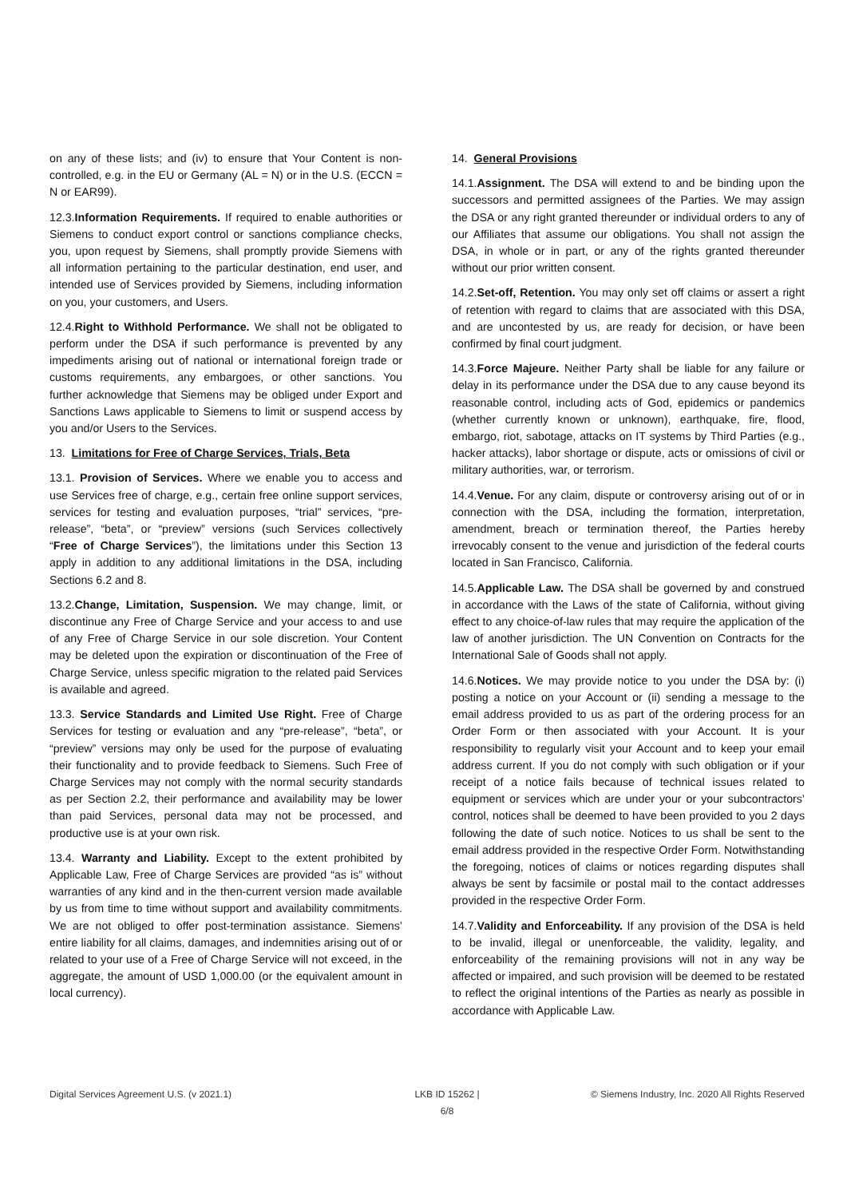on any of these lists; and (iv) to ensure that Your Content is non-controlled, e.g. in the EU or Germany (AL = N) or in the U.S. (ECCN = N or EAR99).
12.3.Information Requirements. If required to enable authorities or Siemens to conduct export control or sanctions compliance checks, you, upon request by Siemens, shall promptly provide Siemens with all information pertaining to the particular destination, end user, and intended use of Services provided by Siemens, including information on you, your customers, and Users.
12.4.Right to Withhold Performance. We shall not be obligated to perform under the DSA if such performance is prevented by any impediments arising out of national or international foreign trade or customs requirements, any embargoes, or other sanctions. You further acknowledge that Siemens may be obliged under Export and Sanctions Laws applicable to Siemens to limit or suspend access by you and/or Users to the Services.
13. Limitations for Free of Charge Services, Trials, Beta
13.1. Provision of Services. Where we enable you to access and use Services free of charge, e.g., certain free online support services, services for testing and evaluation purposes, “trial” services, “pre-release”, “beta”, or “preview” versions (such Services collectively “Free of Charge Services”), the limitations under this Section 13 apply in addition to any additional limitations in the DSA, including Sections 6.2 and 8.
13.2.Change, Limitation, Suspension. We may change, limit, or discontinue any Free of Charge Service and your access to and use of any Free of Charge Service in our sole discretion. Your Content may be deleted upon the expiration or discontinuation of the Free of Charge Service, unless specific migration to the related paid Services is available and agreed.
13.3. Service Standards and Limited Use Right. Free of Charge Services for testing or evaluation and any “pre-release”, “beta”, or “preview” versions may only be used for the purpose of evaluating their functionality and to provide feedback to Siemens. Such Free of Charge Services may not comply with the normal security standards as per Section 2.2, their performance and availability may be lower than paid Services, personal data may not be processed, and productive use is at your own risk.
13.4. Warranty and Liability. Except to the extent prohibited by Applicable Law, Free of Charge Services are provided “as is” without warranties of any kind and in the then-current version made available by us from time to time without support and availability commitments. We are not obliged to offer post-termination assistance. Siemens’ entire liability for all claims, damages, and indemnities arising out of or related to your use of a Free of Charge Service will not exceed, in the aggregate, the amount of USD 1,000.00 (or the equivalent amount in local currency).
14. General Provisions
14.1.Assignment. The DSA will extend to and be binding upon the successors and permitted assignees of the Parties. We may assign the DSA or any right granted thereunder or individual orders to any of our Affiliates that assume our obligations. You shall not assign the DSA, in whole or in part, or any of the rights granted thereunder without our prior written consent.
14.2.Set-off, Retention. You may only set off claims or assert a right of retention with regard to claims that are associated with this DSA, and are uncontested by us, are ready for decision, or have been confirmed by final court judgment.
14.3.Force Majeure. Neither Party shall be liable for any failure or delay in its performance under the DSA due to any cause beyond its reasonable control, including acts of God, epidemics or pandemics (whether currently known or unknown), earthquake, fire, flood, embargo, riot, sabotage, attacks on IT systems by Third Parties (e.g., hacker attacks), labor shortage or dispute, acts or omissions of civil or military authorities, war, or terrorism.
14.4.Venue. For any claim, dispute or controversy arising out of or in connection with the DSA, including the formation, interpretation, amendment, breach or termination thereof, the Parties hereby irrevocably consent to the venue and jurisdiction of the federal courts located in San Francisco, California.
14.5.Applicable Law. The DSA shall be governed by and construed in accordance with the Laws of the state of California, without giving effect to any choice-of-law rules that may require the application of the law of another jurisdiction. The UN Convention on Contracts for the International Sale of Goods shall not apply.
14.6.Notices. We may provide notice to you under the DSA by: (i) posting a notice on your Account or (ii) sending a message to the email address provided to us as part of the ordering process for an Order Form or then associated with your Account. It is your responsibility to regularly visit your Account and to keep your email address current. If you do not comply with such obligation or if your receipt of a notice fails because of technical issues related to equipment or services which are under your or your subcontractors’ control, notices shall be deemed to have been provided to you 2 days following the date of such notice. Notices to us shall be sent to the email address provided in the respective Order Form. Notwithstanding the foregoing, notices of claims or notices regarding disputes shall always be sent by facsimile or postal mail to the contact addresses provided in the respective Order Form.
14.7.Validity and Enforceability. If any provision of the DSA is held to be invalid, illegal or unenforceable, the validity, legality, and enforceability of the remaining provisions will not in any way be affected or impaired, and such provision will be deemed to be restated to reflect the original intentions of the Parties as nearly as possible in accordance with Applicable Law.
Digital Services Agreement U.S. (v 2021.1)
LKB ID 15262 |
6/8
© Siemens Industry, Inc. 2020 All Rights Reserved